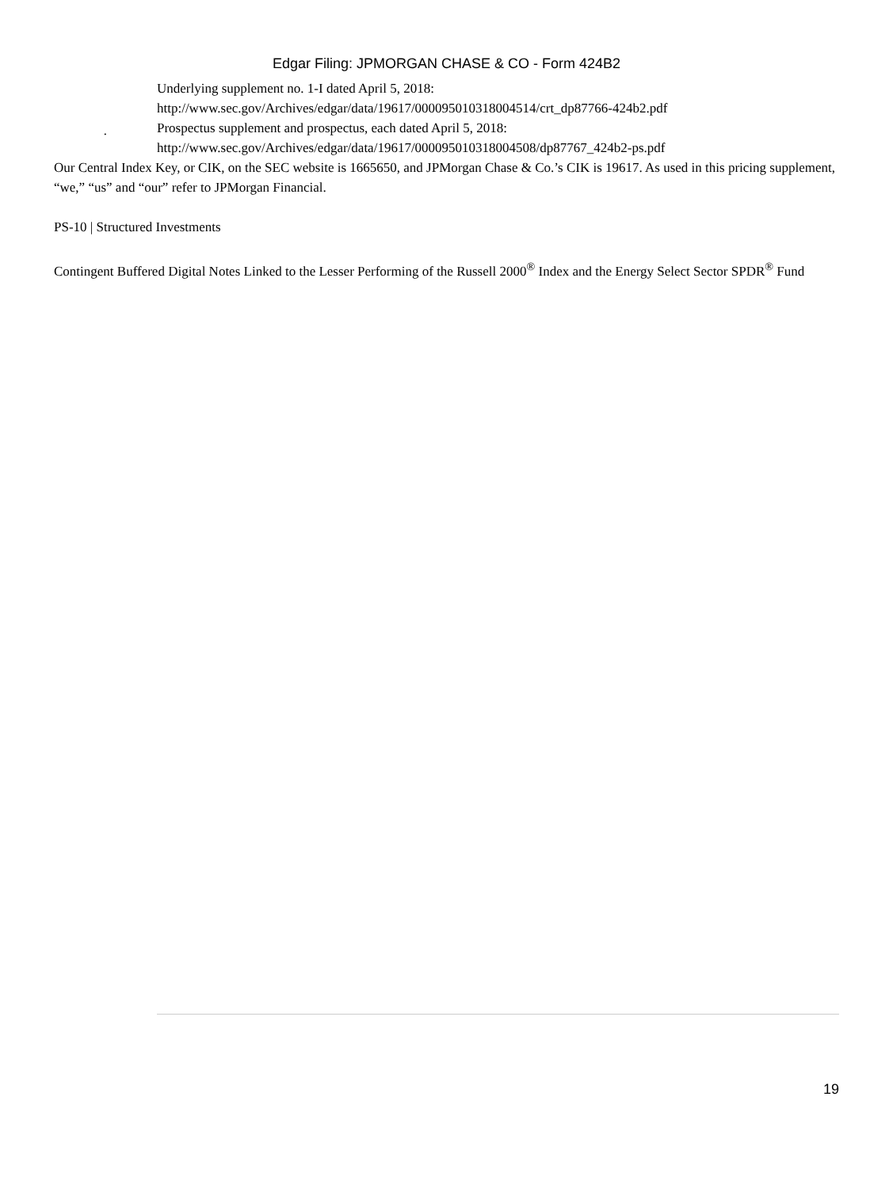Edgar Filing: JPMORGAN CHASE & CO - Form 424B2
Underlying supplement no. 1-I dated April 5, 2018:
http://www.sec.gov/Archives/edgar/data/19617/000095010318004514/crt_dp87766-424b2.pdf
·
Prospectus supplement and prospectus, each dated April 5, 2018:
http://www.sec.gov/Archives/edgar/data/19617/000095010318004508/dp87767_424b2-ps.pdf
Our Central Index Key, or CIK, on the SEC website is 1665650, and JPMorgan Chase & Co.’s CIK is 19617. As used in this pricing supplement, “we,” “us” and “our” refer to JPMorgan Financial.
PS-10 | Structured Investments
Contingent Buffered Digital Notes Linked to the Lesser Performing of the Russell 2000<sup>®</sup> Index and the Energy Select Sector SPDR<sup>®</sup> Fund
19